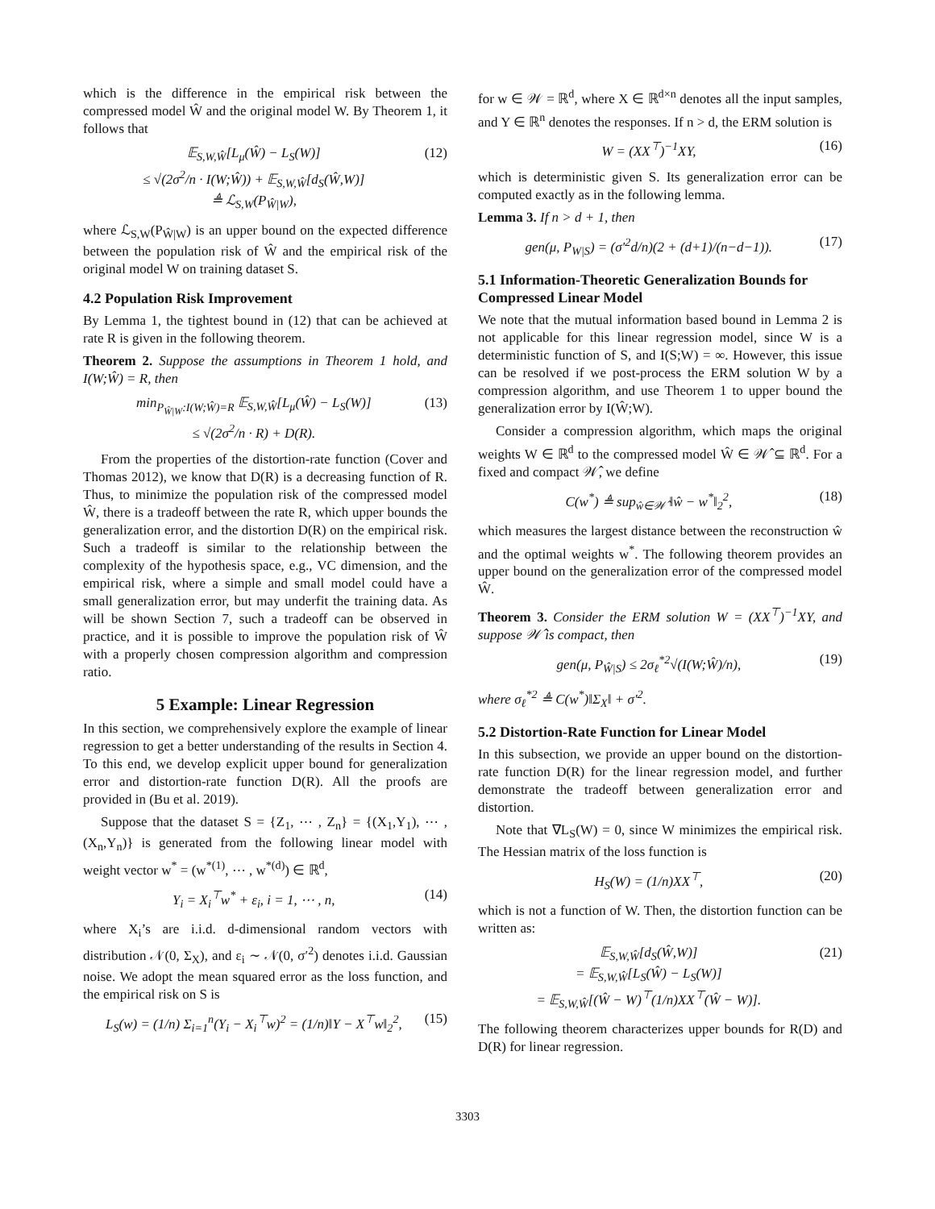which is the difference in the empirical risk between the compressed model Ŵ and the original model W. By Theorem 1, it follows that
𝔼<sub>S,W,Ŵ</sub>[L<sub>μ</sub>(Ŵ) − L<sub>S</sub>(W)]
≤ √(2σ<sup>2</sup>/n · I(W;Ŵ)) + 𝔼<sub>S,W,Ŵ</sub>[d<sub>S</sub>(Ŵ,W)]
≜ ℒ<sub>S,W</sub>(P<sub>Ŵ|W</sub>), (12)
where ℒ<sub>S,W</sub>(P<sub>Ŵ|W</sub>) is an upper bound on the expected difference between the population risk of Ŵ and the empirical risk of the original model W on training dataset S.
4.2 Population Risk Improvement
By Lemma 1, the tightest bound in (12) that can be achieved at rate R is given in the following theorem.
Theorem 2. Suppose the assumptions in Theorem 1 hold, and I(W;Ŵ) = R, then
min<sub>P<sub>Ŵ|W</sub>:I(W;Ŵ)=R</sub> 𝔼<sub>S,W,Ŵ</sub>[L<sub>μ</sub>(Ŵ) − L<sub>S</sub>(W)]
≤ √(2σ<sup>2</sup>/n · R) + D(R). (13)
From the properties of the distortion-rate function (Cover and Thomas 2012), we know that D(R) is a decreasing function of R. Thus, to minimize the population risk of the compressed model Ŵ, there is a tradeoff between the rate R, which upper bounds the generalization error, and the distortion D(R) on the empirical risk. Such a tradeoff is similar to the relationship between the complexity of the hypothesis space, e.g., VC dimension, and the empirical risk, where a simple and small model could have a small generalization error, but may underfit the training data. As will be shown Section 7, such a tradeoff can be observed in practice, and it is possible to improve the population risk of Ŵ with a properly chosen compression algorithm and compression ratio.
5 Example: Linear Regression
In this section, we comprehensively explore the example of linear regression to get a better understanding of the results in Section 4. To this end, we develop explicit upper bound for generalization error and distortion-rate function D(R). All the proofs are provided in (Bu et al. 2019).
Suppose that the dataset S = {Z<sub>1</sub>, ⋯ , Z<sub>n</sub>} = {(X<sub>1</sub>,Y<sub>1</sub>), ⋯ , (X<sub>n</sub>,Y<sub>n</sub>)} is generated from the following linear model with weight vector w<sup>*</sup> = (w<sup>*(1)</sup>, ⋯ , w<sup>*(d)</sup>) ∈ ℝ<sup>d</sup>,
Y<sub>i</sub> = X<sub>i</sub><sup>⊤</sup>w<sup>*</sup> + ε<sub>i</sub>, i = 1, ⋯ , n, (14)
where X<sub>i</sub>’s are i.i.d. d-dimensional random vectors with distribution 𝒩(0, Σ<sub>X</sub>), and ε<sub>i</sub> ∼ 𝒩(0, σ′<sup>2</sup>) denotes i.i.d. Gaussian noise. We adopt the mean squared error as the loss function, and the empirical risk on S is
L<sub>S</sub>(w) = (1/n) Σ<sub>i=1</sub><sup>n</sup>(Y<sub>i</sub> − X<sub>i</sub><sup>⊤</sup>w)<sup>2</sup> = (1/n)‖Y − X<sup>⊤</sup>w‖<sub>2</sub><sup>2</sup>, (15)
for w ∈ 𝒲 = ℝ<sup>d</sup>, where X ∈ ℝ<sup>d×n</sup> denotes all the input samples, and Y ∈ ℝ<sup>n</sup> denotes the responses. If n > d, the ERM solution is
W = (XX<sup>⊤</sup>)<sup>−1</sup>XY, (16)
which is deterministic given S. Its generalization error can be computed exactly as in the following lemma.
Lemma 3. If n > d + 1, then
gen(μ, P<sub>W|S</sub>) = (σ′<sup>2</sup>d/n)(2 + (d+1)/(n−d−1)). (17)
5.1 Information-Theoretic Generalization Bounds for Compressed Linear Model
We note that the mutual information based bound in Lemma 2 is not applicable for this linear regression model, since W is a deterministic function of S, and I(S;W) = ∞. However, this issue can be resolved if we post-process the ERM solution W by a compression algorithm, and use Theorem 1 to upper bound the generalization error by I(Ŵ;W).
Consider a compression algorithm, which maps the original weights W ∈ ℝ<sup>d</sup> to the compressed model Ŵ ∈ 𝒲̂ ⊆ ℝ<sup>d</sup>. For a fixed and compact 𝒲̂, we define
C(w<sup>*</sup>) ≜ sup<sub>ŵ∈𝒲̂</sub> ‖ŵ − w<sup>*</sup>‖<sub>2</sub><sup>2</sup>, (18)
which measures the largest distance between the reconstruction ŵ and the optimal weights w<sup>*</sup>. The following theorem provides an upper bound on the generalization error of the compressed model Ŵ.
Theorem 3. Consider the ERM solution W = (XX<sup>⊤</sup>)<sup>−1</sup>XY, and suppose 𝒲̂ is compact, then
gen(μ, P<sub>Ŵ|S</sub>) ≤ 2σ<sub>ℓ</sub><sup>*2</sup>√(I(W;Ŵ)/n), (19)
where σ<sub>ℓ</sub><sup>*2</sup> ≜ C(w<sup>*</sup>)‖Σ<sub>X</sub>‖ + σ′<sup>2</sup>.
5.2 Distortion-Rate Function for Linear Model
In this subsection, we provide an upper bound on the distortion-rate function D(R) for the linear regression model, and further demonstrate the tradeoff between generalization error and distortion.
Note that ∇L<sub>S</sub>(W) = 0, since W minimizes the empirical risk. The Hessian matrix of the loss function is
H<sub>S</sub>(W) = (1/n)XX<sup>⊤</sup>, (20)
which is not a function of W. Then, the distortion function can be written as:
𝔼<sub>S,W,Ŵ</sub>[d<sub>S</sub>(Ŵ,W)]
= 𝔼<sub>S,W,Ŵ</sub>[L<sub>S</sub>(Ŵ) − L<sub>S</sub>(W)]
= 𝔼<sub>S,W,Ŵ</sub>[(Ŵ − W)<sup>⊤</sup>(1/n)XX<sup>⊤</sup>(Ŵ − W)]. (21)
The following theorem characterizes upper bounds for R(D) and D(R) for linear regression.
3303